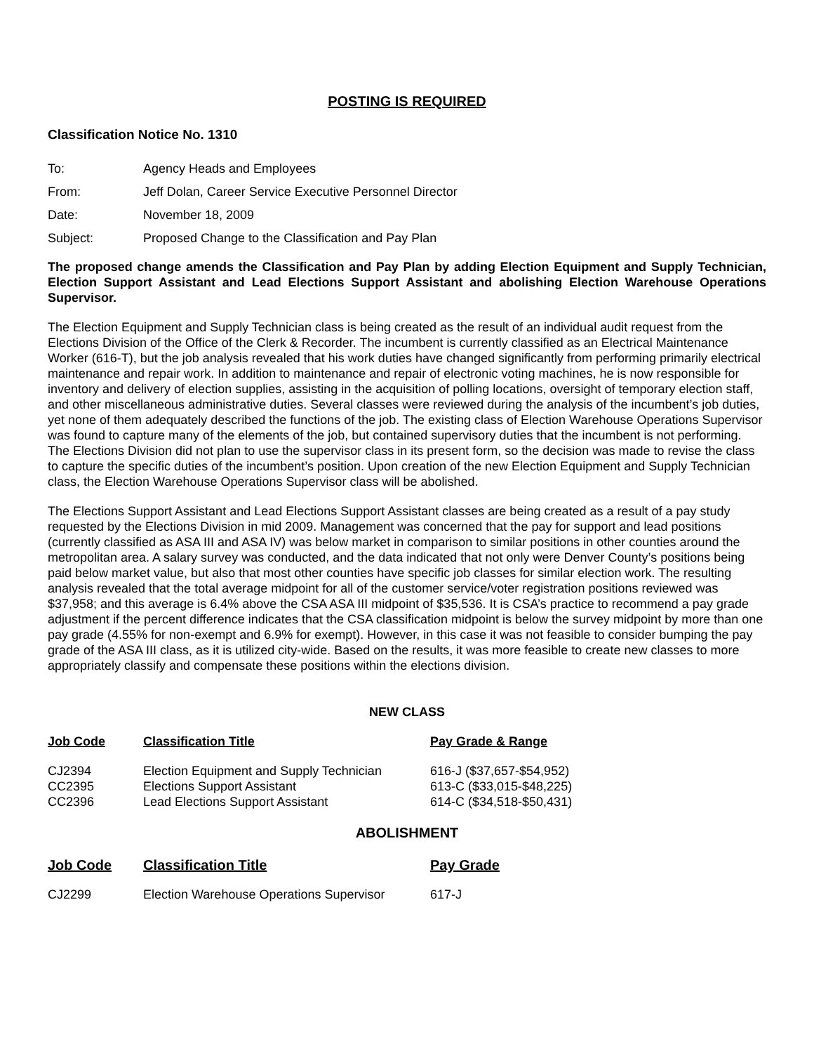POSTING IS REQUIRED
Classification Notice No. 1310
| To: | Agency Heads and Employees |
| From: | Jeff Dolan, Career Service Executive Personnel Director |
| Date: | November 18, 2009 |
| Subject: | Proposed Change to the Classification and Pay Plan |
The proposed change amends the Classification and Pay Plan by adding Election Equipment and Supply Technician, Election Support Assistant and Lead Elections Support Assistant and abolishing Election Warehouse Operations Supervisor.
The Election Equipment and Supply Technician class is being created as the result of an individual audit request from the Elections Division of the Office of the Clerk & Recorder. The incumbent is currently classified as an Electrical Maintenance Worker (616-T), but the job analysis revealed that his work duties have changed significantly from performing primarily electrical maintenance and repair work. In addition to maintenance and repair of electronic voting machines, he is now responsible for inventory and delivery of election supplies, assisting in the acquisition of polling locations, oversight of temporary election staff, and other miscellaneous administrative duties. Several classes were reviewed during the analysis of the incumbent’s job duties, yet none of them adequately described the functions of the job. The existing class of Election Warehouse Operations Supervisor was found to capture many of the elements of the job, but contained supervisory duties that the incumbent is not performing. The Elections Division did not plan to use the supervisor class in its present form, so the decision was made to revise the class to capture the specific duties of the incumbent’s position. Upon creation of the new Election Equipment and Supply Technician class, the Election Warehouse Operations Supervisor class will be abolished.
The Elections Support Assistant and Lead Elections Support Assistant classes are being created as a result of a pay study requested by the Elections Division in mid 2009. Management was concerned that the pay for support and lead positions (currently classified as ASA III and ASA IV) was below market in comparison to similar positions in other counties around the metropolitan area. A salary survey was conducted, and the data indicated that not only were Denver County’s positions being paid below market value, but also that most other counties have specific job classes for similar election work. The resulting analysis revealed that the total average midpoint for all of the customer service/voter registration positions reviewed was $37,958; and this average is 6.4% above the CSA ASA III midpoint of $35,536. It is CSA’s practice to recommend a pay grade adjustment if the percent difference indicates that the CSA classification midpoint is below the survey midpoint by more than one pay grade (4.55% for non-exempt and 6.9% for exempt). However, in this case it was not feasible to consider bumping the pay grade of the ASA III class, as it is utilized city-wide. Based on the results, it was more feasible to create new classes to more appropriately classify and compensate these positions within the elections division.
NEW CLASS
| Job Code | Classification Title | Pay Grade & Range |
| --- | --- | --- |
| CJ2394 | Election Equipment and Supply Technician | 616-J ($37,657-$54,952) |
| CC2395 | Elections Support Assistant | 613-C ($33,015-$48,225) |
| CC2396 | Lead Elections Support Assistant | 614-C ($34,518-$50,431) |
ABOLISHMENT
| Job Code | Classification Title | Pay Grade |
| --- | --- | --- |
| CJ2299 | Election Warehouse Operations Supervisor | 617-J |